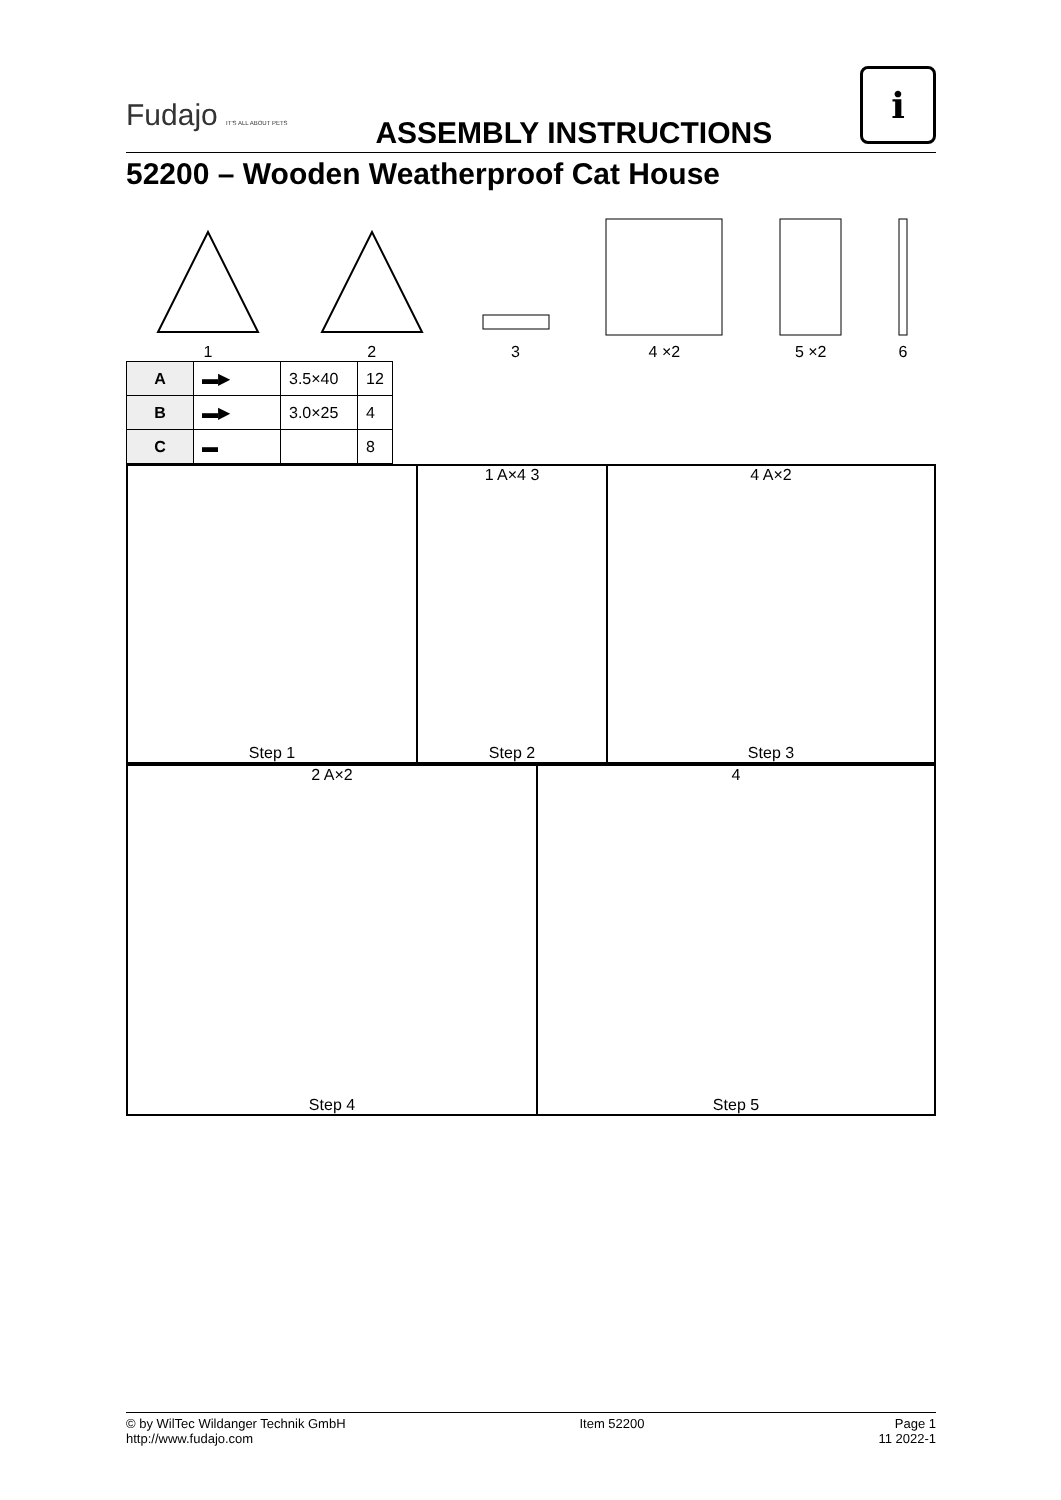Fudajo IT'S ALL ABOUT PETS
ASSEMBLY INSTRUCTIONS
i
52200 – Wooden Weatherproof Cat House
1
2
3
4 ×2
5 ×2
6
| A | ▬▶ | 3.5×40 | 12 |
| B | ▬▶ | 3.0×25 | 4 |
| C | ▬ | | 8 |
Step 1
1 A×4 3
Step 2
4 A×2
Step 3
2 A×2
Step 4
4
Step 5
© by WilTec Wildanger Technik GmbH
http://www.fudajo.com
Item 52200 Page 1
11 2022-1